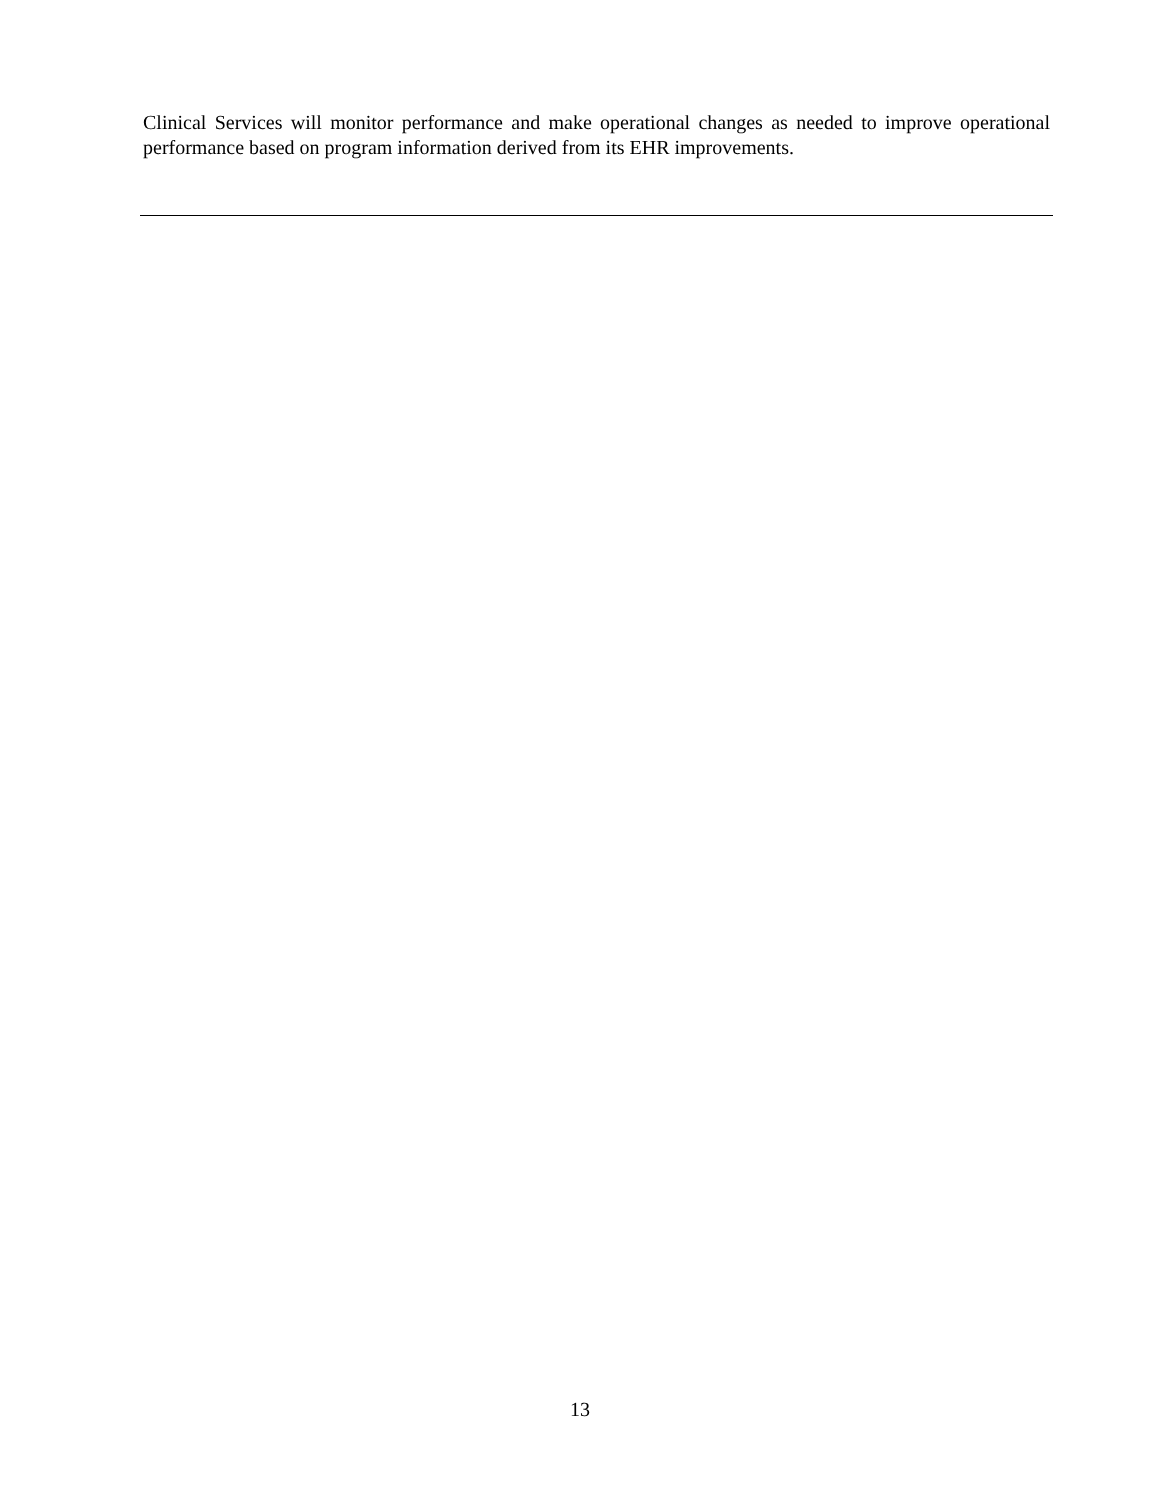Clinical Services will monitor performance and make operational changes as needed to improve operational performance based on program information derived from its EHR improvements.
13